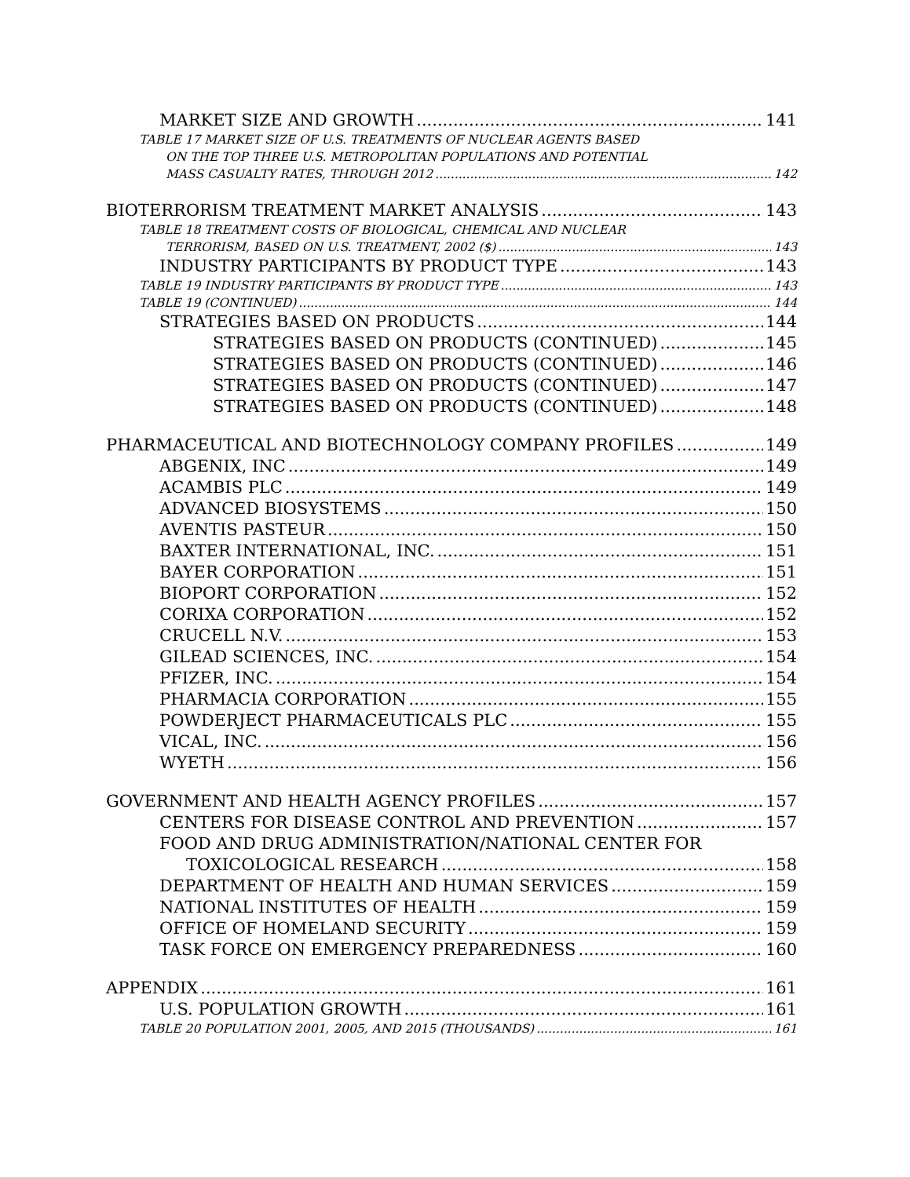MARKET SIZE AND GROWTH 141
TABLE 17 MARKET SIZE OF U.S. TREATMENTS OF NUCLEAR AGENTS BASED
ON THE TOP THREE U.S. METROPOLITAN POPULATIONS AND POTENTIAL
MASS CASUALTY RATES, THROUGH 2012 142
BIOTERRORISM TREATMENT MARKET ANALYSIS 143
TABLE 18 TREATMENT COSTS OF BIOLOGICAL, CHEMICAL AND NUCLEAR
TERRORISM, BASED ON U.S. TREATMENT, 2002 ($) 143
INDUSTRY PARTICIPANTS BY PRODUCT TYPE 143
TABLE 19 INDUSTRY PARTICIPANTS BY PRODUCT TYPE 143
TABLE 19 (CONTINUED) 144
STRATEGIES BASED ON PRODUCTS 144
STRATEGIES BASED ON PRODUCTS (CONTINUED) 145
STRATEGIES BASED ON PRODUCTS (CONTINUED) 146
STRATEGIES BASED ON PRODUCTS (CONTINUED) 147
STRATEGIES BASED ON PRODUCTS (CONTINUED) 148
PHARMACEUTICAL AND BIOTECHNOLOGY COMPANY PROFILES 149
ABGENIX, INC 149
ACAMBIS PLC 149
ADVANCED BIOSYSTEMS 150
AVENTIS PASTEUR 150
BAXTER INTERNATIONAL, INC. 151
BAYER CORPORATION 151
BIOPORT CORPORATION 152
CORIXA CORPORATION 152
CRUCELL N.V. 153
GILEAD SCIENCES, INC. 154
PFIZER, INC. 154
PHARMACIA CORPORATION 155
POWDERJECT PHARMACEUTICALS PLC 155
VICAL, INC. 156
WYETH 156
GOVERNMENT AND HEALTH AGENCY PROFILES 157
CENTERS FOR DISEASE CONTROL AND PREVENTION 157
FOOD AND DRUG ADMINISTRATION/NATIONAL CENTER FOR
TOXICOLOGICAL RESEARCH 158
DEPARTMENT OF HEALTH AND HUMAN SERVICES 159
NATIONAL INSTITUTES OF HEALTH 159
OFFICE OF HOMELAND SECURITY 159
TASK FORCE ON EMERGENCY PREPAREDNESS 160
APPENDIX 161
U.S. POPULATION GROWTH 161
TABLE 20 POPULATION 2001, 2005, AND 2015 (THOUSANDS) 161